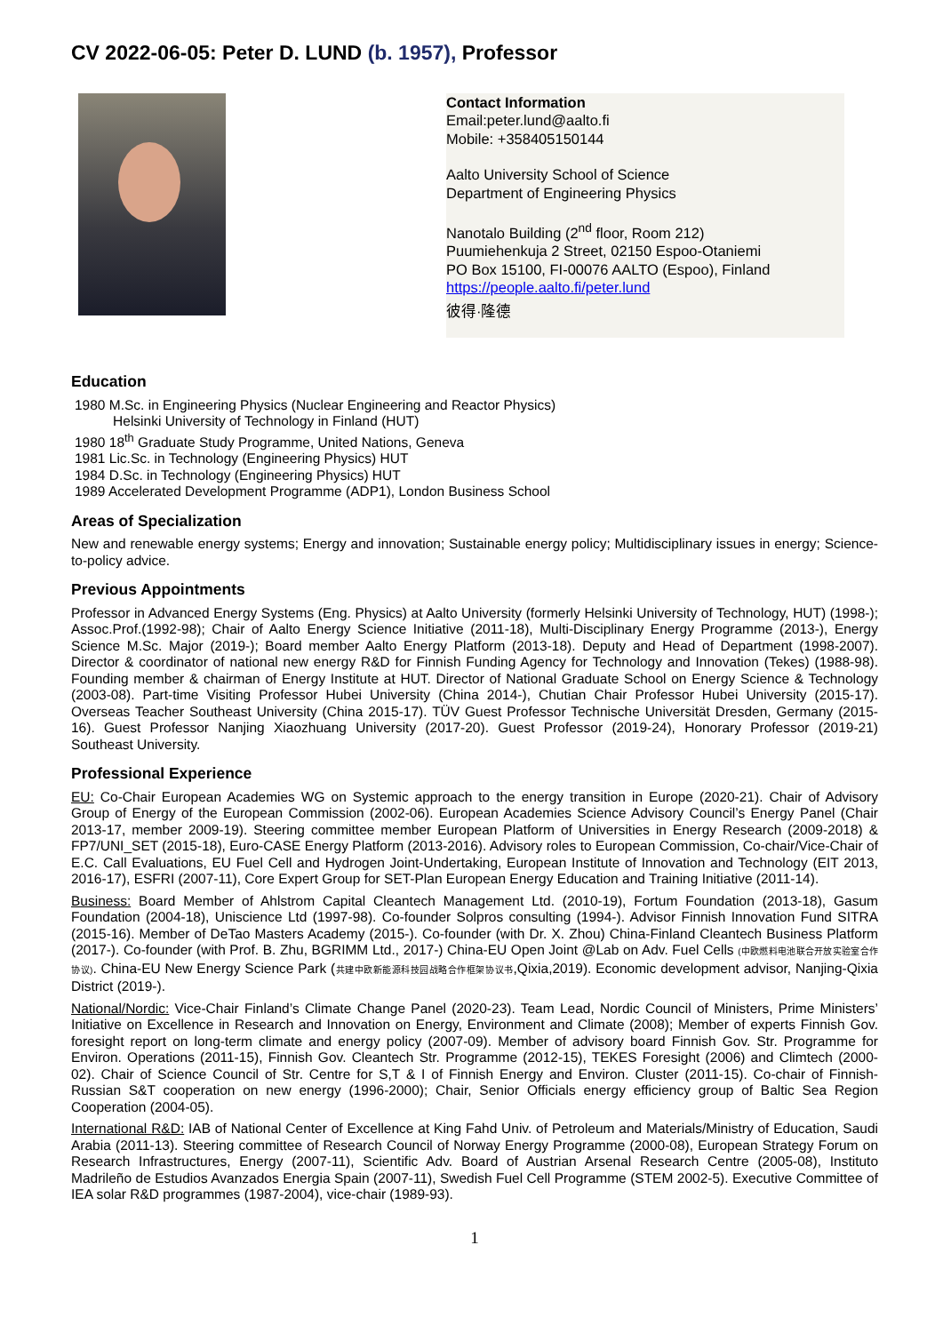CV 2022-06-05: Peter D. LUND (b. 1957), Professor
Contact Information
Email:peter.lund@aalto.fi
Mobile: +358405150144
Aalto University School of Science
Department of Engineering Physics
Nanotalo Building (2<sup>nd</sup> floor, Room 212)
Puumiehenkuja 2 Street, 02150 Espoo-Otaniemi
PO Box 15100, FI-00076 AALTO (Espoo), Finland
https://people.aalto.fi/peter.lund
彼得·隆德
Education
1980 M.Sc. in Engineering Physics (Nuclear Engineering and Reactor Physics)
Helsinki University of Technology in Finland (HUT)
1980 18<sup>th</sup> Graduate Study Programme, United Nations, Geneva
1981 Lic.Sc. in Technology (Engineering Physics) HUT
1984 D.Sc. in Technology (Engineering Physics) HUT
1989 Accelerated Development Programme (ADP1), London Business School
Areas of Specialization
New and renewable energy systems; Energy and innovation; Sustainable energy policy; Multidisciplinary issues in energy; Science-to-policy advice.
Previous Appointments
Professor in Advanced Energy Systems (Eng. Physics) at Aalto University (formerly Helsinki University of Technology, HUT) (1998-); Assoc.Prof.(1992-98); Chair of Aalto Energy Science Initiative (2011-18), Multi-Disciplinary Energy Programme (2013-), Energy Science M.Sc. Major (2019-); Board member Aalto Energy Platform (2013-18). Deputy and Head of Department (1998-2007). Director & coordinator of national new energy R&D for Finnish Funding Agency for Technology and Innovation (Tekes) (1988-98). Founding member & chairman of Energy Institute at HUT. Director of National Graduate School on Energy Science & Technology (2003-08). Part-time Visiting Professor Hubei University (China 2014-), Chutian Chair Professor Hubei University (2015-17). Overseas Teacher Southeast University (China 2015-17). TÜV Guest Professor Technische Universität Dresden, Germany (2015-16). Guest Professor Nanjing Xiaozhuang University (2017-20). Guest Professor (2019-24), Honorary Professor (2019-21) Southeast University.
Professional Experience
EU: Co-Chair European Academies WG on Systemic approach to the energy transition in Europe (2020-21). Chair of Advisory Group of Energy of the European Commission (2002-06). European Academies Science Advisory Council’s Energy Panel (Chair 2013-17, member 2009-19). Steering committee member European Platform of Universities in Energy Research (2009-2018) & FP7/UNI_SET (2015-18), Euro-CASE Energy Platform (2013-2016). Advisory roles to European Commission, Co-chair/Vice-Chair of E.C. Call Evaluations, EU Fuel Cell and Hydrogen Joint-Undertaking, European Institute of Innovation and Technology (EIT 2013, 2016-17), ESFRI (2007-11), Core Expert Group for SET-Plan European Energy Education and Training Initiative (2011-14).
Business: Board Member of Ahlstrom Capital Cleantech Management Ltd. (2010-19), Fortum Foundation (2013-18), Gasum Foundation (2004-18), Uniscience Ltd (1997-98). Co-founder Solpros consulting (1994-). Advisor Finnish Innovation Fund SITRA (2015-16). Member of DeTao Masters Academy (2015-). Co-founder (with Dr. X. Zhou) China-Finland Cleantech Business Platform (2017-). Co-founder (with Prof. B. Zhu, BGRIMM Ltd., 2017-) China-EU Open Joint @Lab on Adv. Fuel Cells (中欧燃料电池联合开放实验室合作协议). China-EU New Energy Science Park (共建中欧新能源科技园战略合作框架协议书,Qixia,2019). Economic development advisor, Nanjing-Qixia District (2019-).
National/Nordic: Vice-Chair Finland’s Climate Change Panel (2020-23). Team Lead, Nordic Council of Ministers, Prime Ministers’ Initiative on Excellence in Research and Innovation on Energy, Environment and Climate (2008); Member of experts Finnish Gov. foresight report on long-term climate and energy policy (2007-09). Member of advisory board Finnish Gov. Str. Programme for Environ. Operations (2011-15), Finnish Gov. Cleantech Str. Programme (2012-15), TEKES Foresight (2006) and Climtech (2000-02). Chair of Science Council of Str. Centre for S,T & I of Finnish Energy and Environ. Cluster (2011-15). Co-chair of Finnish-Russian S&T cooperation on new energy (1996-2000); Chair, Senior Officials energy efficiency group of Baltic Sea Region Cooperation (2004-05).
International R&D: IAB of National Center of Excellence at King Fahd Univ. of Petroleum and Materials/Ministry of Education, Saudi Arabia (2011-13). Steering committee of Research Council of Norway Energy Programme (2000-08), European Strategy Forum on Research Infrastructures, Energy (2007-11), Scientific Adv. Board of Austrian Arsenal Research Centre (2005-08), Instituto Madrileño de Estudios Avanzados Energia Spain (2007-11), Swedish Fuel Cell Programme (STEM 2002-5). Executive Committee of IEA solar R&D programmes (1987-2004), vice-chair (1989-93).
1